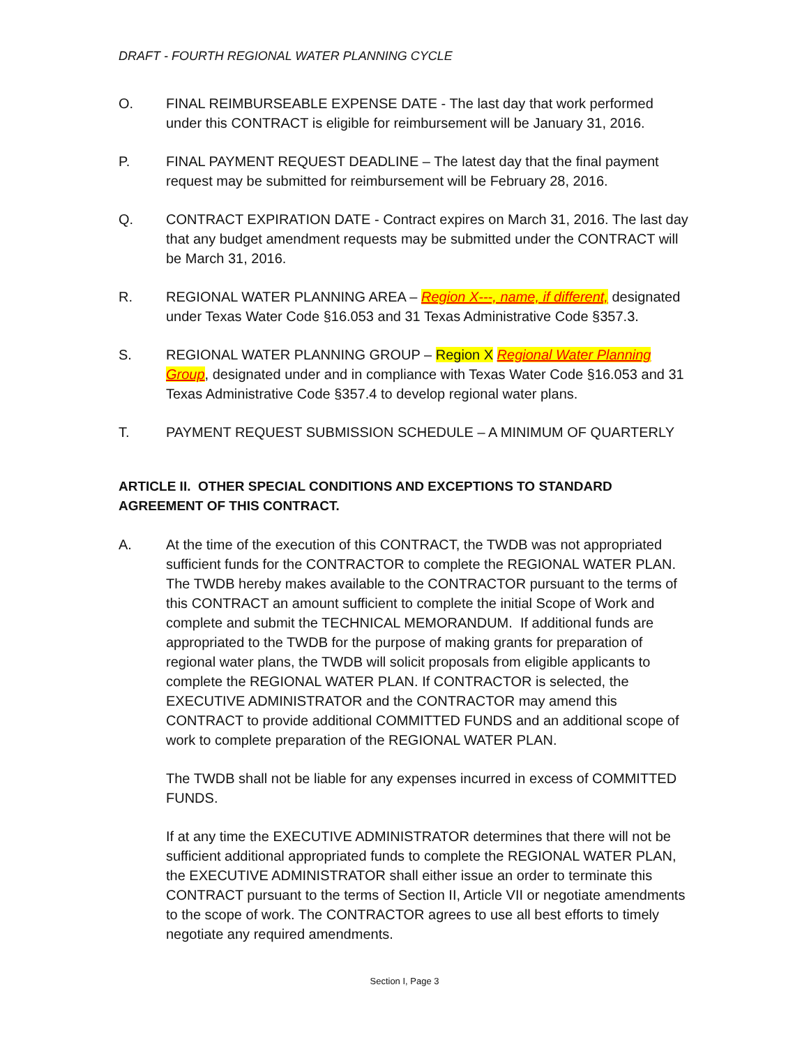DRAFT - FOURTH REGIONAL WATER PLANNING CYCLE
O. FINAL REIMBURSEABLE EXPENSE DATE - The last day that work performed under this CONTRACT is eligible for reimbursement will be January 31, 2016.
P. FINAL PAYMENT REQUEST DEADLINE – The latest day that the final payment request may be submitted for reimbursement will be February 28, 2016.
Q. CONTRACT EXPIRATION DATE - Contract expires on March 31, 2016. The last day that any budget amendment requests may be submitted under the CONTRACT will be March 31, 2016.
R. REGIONAL WATER PLANNING AREA – Region X---, name, if different, designated under Texas Water Code §16.053 and 31 Texas Administrative Code §357.3.
S. REGIONAL WATER PLANNING GROUP – Region X Regional Water Planning Group, designated under and in compliance with Texas Water Code §16.053 and 31 Texas Administrative Code §357.4 to develop regional water plans.
T. PAYMENT REQUEST SUBMISSION SCHEDULE – A MINIMUM OF QUARTERLY
ARTICLE II. OTHER SPECIAL CONDITIONS AND EXCEPTIONS TO STANDARD AGREEMENT OF THIS CONTRACT.
A. At the time of the execution of this CONTRACT, the TWDB was not appropriated sufficient funds for the CONTRACTOR to complete the REGIONAL WATER PLAN. The TWDB hereby makes available to the CONTRACTOR pursuant to the terms of this CONTRACT an amount sufficient to complete the initial Scope of Work and complete and submit the TECHNICAL MEMORANDUM. If additional funds are appropriated to the TWDB for the purpose of making grants for preparation of regional water plans, the TWDB will solicit proposals from eligible applicants to complete the REGIONAL WATER PLAN. If CONTRACTOR is selected, the EXECUTIVE ADMINISTRATOR and the CONTRACTOR may amend this CONTRACT to provide additional COMMITTED FUNDS and an additional scope of work to complete preparation of the REGIONAL WATER PLAN.
The TWDB shall not be liable for any expenses incurred in excess of COMMITTED FUNDS.
If at any time the EXECUTIVE ADMINISTRATOR determines that there will not be sufficient additional appropriated funds to complete the REGIONAL WATER PLAN, the EXECUTIVE ADMINISTRATOR shall either issue an order to terminate this CONTRACT pursuant to the terms of Section II, Article VII or negotiate amendments to the scope of work. The CONTRACTOR agrees to use all best efforts to timely negotiate any required amendments.
Section I, Page 3